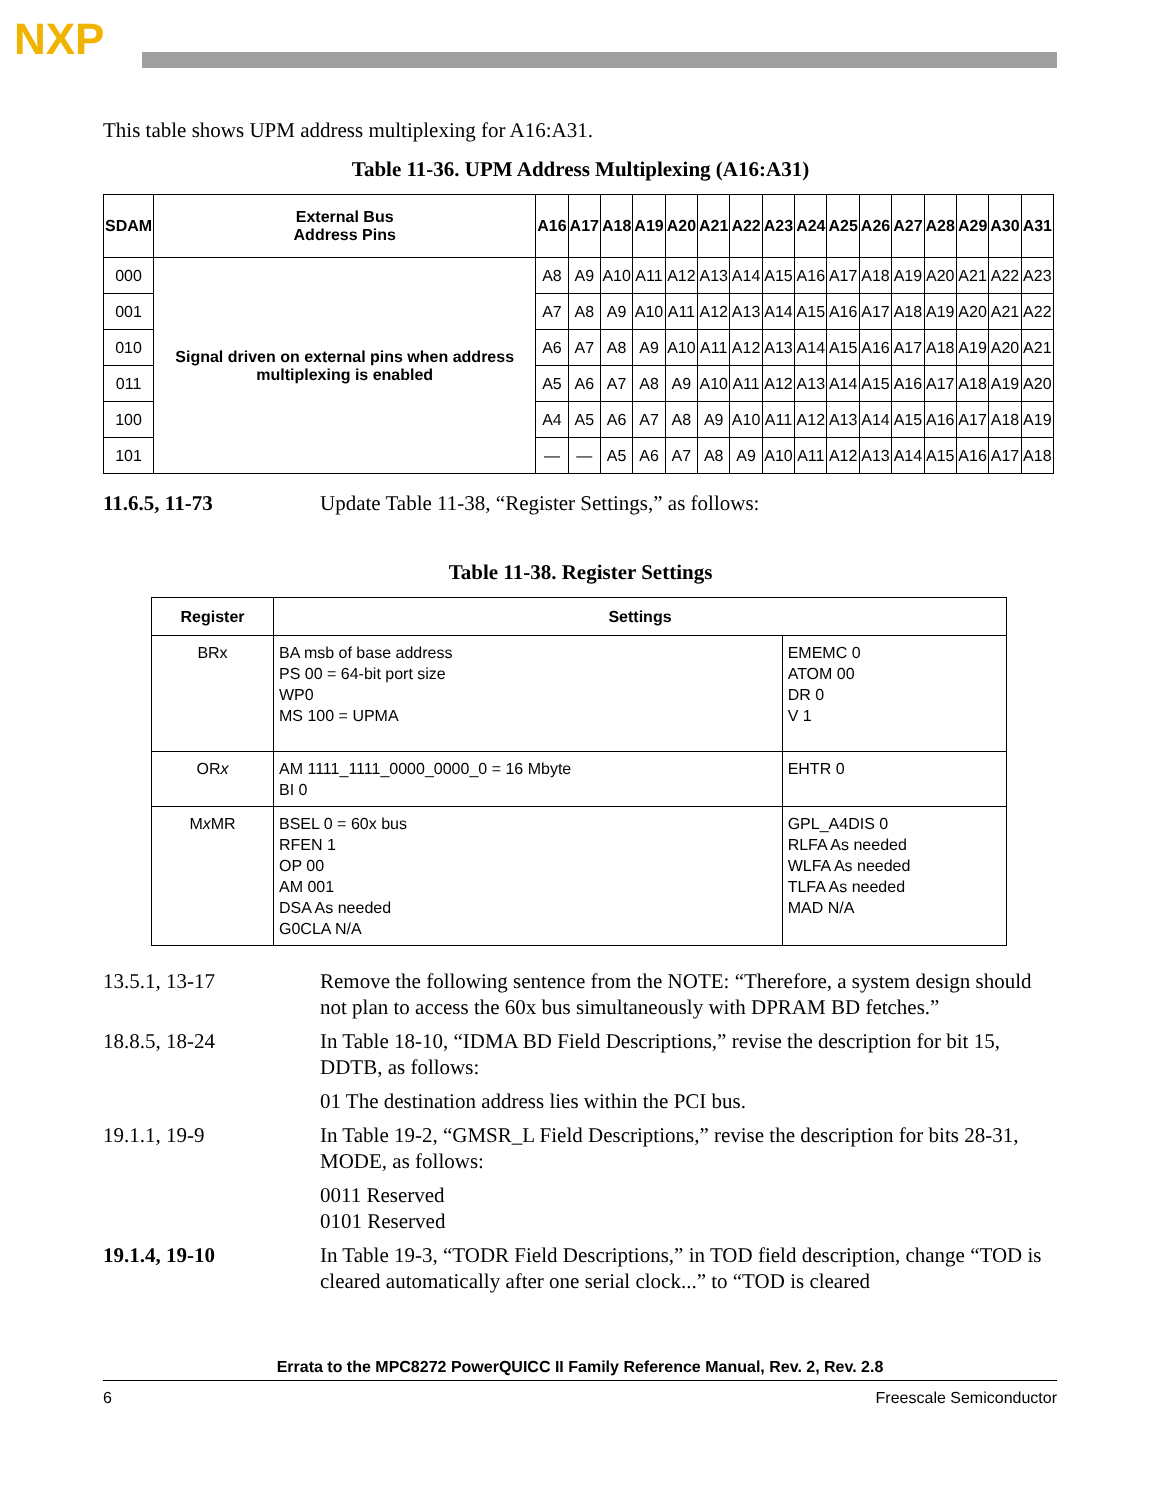NXP
This table shows UPM address multiplexing for A16:A31.
Table 11-36. UPM Address Multiplexing (A16:A31)
| SDAM | External Bus Address Pins | A16 | A17 | A18 | A19 | A20 | A21 | A22 | A23 | A24 | A25 | A26 | A27 | A28 | A29 | A30 | A31 |
| --- | --- | --- | --- | --- | --- | --- | --- | --- | --- | --- | --- | --- | --- | --- | --- | --- | --- |
| 000 | Signal driven on external pins when address multiplexing is enabled | A8 | A9 | A10 | A11 | A12 | A13 | A14 | A15 | A16 | A17 | A18 | A19 | A20 | A21 | A22 | A23 |
| 001 | | A7 | A8 | A9 | A10 | A11 | A12 | A13 | A14 | A15 | A16 | A17 | A18 | A19 | A20 | A21 | A22 |
| 010 | | A6 | A7 | A8 | A9 | A10 | A11 | A12 | A13 | A14 | A15 | A16 | A17 | A18 | A19 | A20 | A21 |
| 011 | | A5 | A6 | A7 | A8 | A9 | A10 | A11 | A12 | A13 | A14 | A15 | A16 | A17 | A18 | A19 | A20 |
| 100 | | A4 | A5 | A6 | A7 | A8 | A9 | A10 | A11 | A12 | A13 | A14 | A15 | A16 | A17 | A18 | A19 |
| 101 | | — | — | A5 | A6 | A7 | A8 | A9 | A10 | A11 | A12 | A13 | A14 | A15 | A16 | A17 | A18 |
11.6.5, 11-73 Update Table 11-38, “Register Settings,” as follows:
Table 11-38. Register Settings
| Register | Settings | |
| --- | --- | --- |
| BRx | BA msb of base address PS 00 = 64-bit port size WP0 MS 100 = UPMA | EMEMC 0 ATOM 00 DR 0 V 1 |
| OR x | AM 1111_1111_0000_0000_0 = 16 Mbyte BI 0 | EHTR 0 |
| M x MR | BSEL 0 = 60x bus RFEN 1 OP 00 AM 001 DSA As needed G0CLA N/A | GPL_A4DIS 0 RLFA As needed WLFA As needed TLFA As needed MAD N/A |
13.5.1, 13-17 Remove the following sentence from the NOTE: “Therefore, a system design should not plan to access the 60x bus simultaneously with DPRAM BD fetches.”
18.8.5, 18-24 In Table 18-10, “IDMA BD Field Descriptions,” revise the description for bit 15, DDTB, as follows:
01 The destination address lies within the PCI bus.
19.1.1, 19-9 In Table 19-2, “GMSR_L Field Descriptions,” revise the description for bits 28-31, MODE, as follows:
0011 Reserved
0101 Reserved
19.1.4, 19-10 In Table 19-3, “TODR Field Descriptions,” in TOD field description, change “TOD is cleared automatically after one serial clock...” to “TOD is cleared
Errata to the MPC8272 PowerQUICC II Family Reference Manual, Rev. 2, Rev. 2.8
6 Freescale Semiconductor